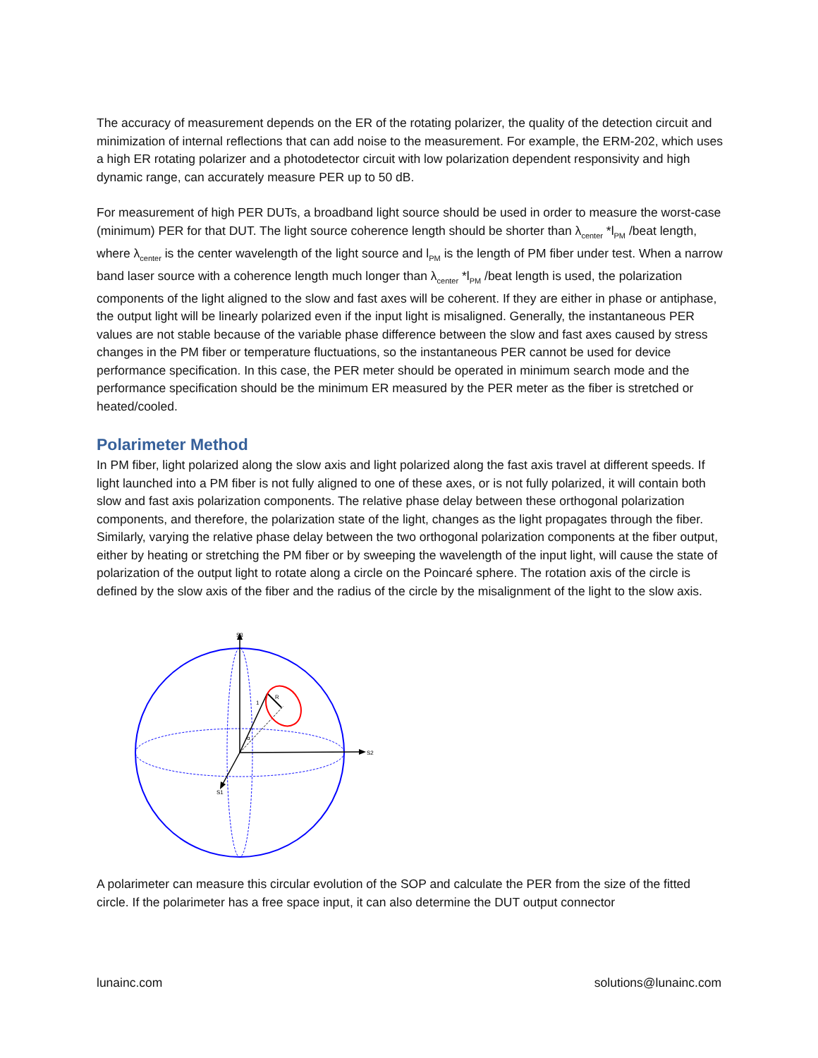The accuracy of measurement depends on the ER of the rotating polarizer, the quality of the detection circuit and minimization of internal reflections that can add noise to the measurement. For example, the ERM-202, which uses a high ER rotating polarizer and a photodetector circuit with low polarization dependent responsivity and high dynamic range, can accurately measure PER up to 50 dB.
For measurement of high PER DUTs, a broadband light source should be used in order to measure the worst-case (minimum) PER for that DUT. The light source coherence length should be shorter than λ<sub>center</sub> *l<sub>PM</sub> /beat length, where λ<sub>center</sub> is the center wavelength of the light source and l<sub>PM</sub> is the length of PM fiber under test. When a narrow band laser source with a coherence length much longer than λ<sub>center</sub> *l<sub>PM</sub> /beat length is used, the polarization components of the light aligned to the slow and fast axes will be coherent. If they are either in phase or antiphase, the output light will be linearly polarized even if the input light is misaligned. Generally, the instantaneous PER values are not stable because of the variable phase difference between the slow and fast axes caused by stress changes in the PM fiber or temperature fluctuations, so the instantaneous PER cannot be used for device performance specification. In this case, the PER meter should be operated in minimum search mode and the performance specification should be the minimum ER measured by the PER meter as the fiber is stretched or heated/cooled.
Polarimeter Method
In PM fiber, light polarized along the slow axis and light polarized along the fast axis travel at different speeds. If light launched into a PM fiber is not fully aligned to one of these axes, or is not fully polarized, it will contain both slow and fast axis polarization components. The relative phase delay between these orthogonal polarization components, and therefore, the polarization state of the light, changes as the light propagates through the fiber. Similarly, varying the relative phase delay between the two orthogonal polarization components at the fiber output, either by heating or stretching the PM fiber or by sweeping the wavelength of the input light, will cause the state of polarization of the output light to rotate along a circle on the Poincaré sphere. The rotation axis of the circle is defined by the slow axis of the fiber and the radius of the circle by the misalignment of the light to the slow axis.
S3
S2
S1
R
1
α
A polarimeter can measure this circular evolution of the SOP and calculate the PER from the size of the fitted circle. If the polarimeter has a free space input, it can also determine the DUT output connector
lunainc.com solutions@lunainc.com